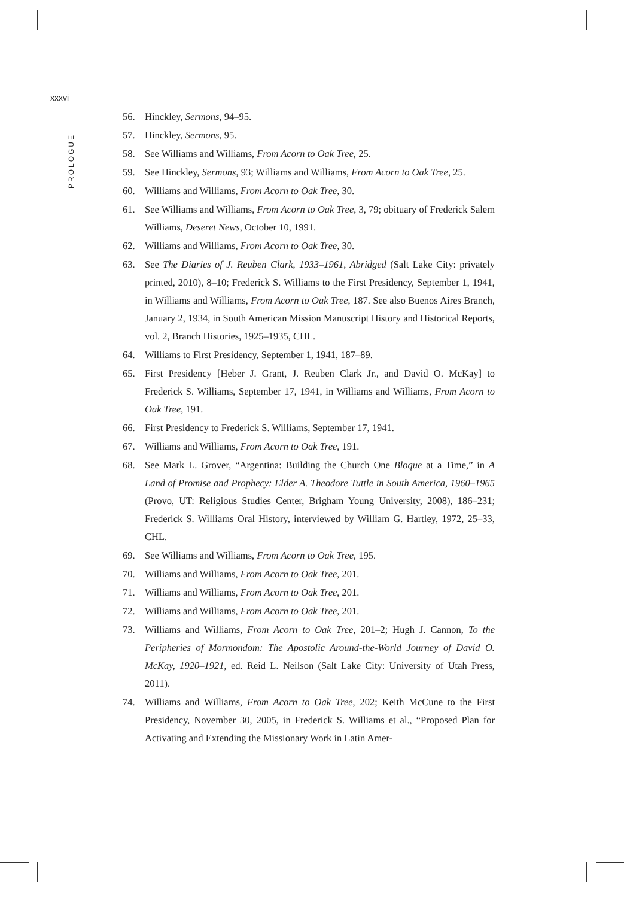xxxvi
PROLOGUE
56. Hinckley, Sermons, 94–95.
57. Hinckley, Sermons, 95.
58. See Williams and Williams, From Acorn to Oak Tree, 25.
59. See Hinckley, Sermons, 93; Williams and Williams, From Acorn to Oak Tree, 25.
60. Williams and Williams, From Acorn to Oak Tree, 30.
61. See Williams and Williams, From Acorn to Oak Tree, 3, 79; obituary of Frederick Salem Williams, Deseret News, October 10, 1991.
62. Williams and Williams, From Acorn to Oak Tree, 30.
63. See The Diaries of J. Reuben Clark, 1933–1961, Abridged (Salt Lake City: privately printed, 2010), 8–10; Frederick S. Williams to the First Presidency, September 1, 1941, in Williams and Williams, From Acorn to Oak Tree, 187. See also Buenos Aires Branch, January 2, 1934, in South American Mission Manuscript History and Historical Reports, vol. 2, Branch Histories, 1925–1935, CHL.
64. Williams to First Presidency, September 1, 1941, 187–89.
65. First Presidency [Heber J. Grant, J. Reuben Clark Jr., and David O. McKay] to Frederick S. Williams, September 17, 1941, in Williams and Williams, From Acorn to Oak Tree, 191.
66. First Presidency to Frederick S. Williams, September 17, 1941.
67. Williams and Williams, From Acorn to Oak Tree, 191.
68. See Mark L. Grover, “Argentina: Building the Church One Bloque at a Time,” in A Land of Promise and Prophecy: Elder A. Theodore Tuttle in South America, 1960–1965 (Provo, UT: Religious Studies Center, Brigham Young University, 2008), 186–231; Frederick S. Williams Oral History, interviewed by William G. Hartley, 1972, 25–33, CHL.
69. See Williams and Williams, From Acorn to Oak Tree, 195.
70. Williams and Williams, From Acorn to Oak Tree, 201.
71. Williams and Williams, From Acorn to Oak Tree, 201.
72. Williams and Williams, From Acorn to Oak Tree, 201.
73. Williams and Williams, From Acorn to Oak Tree, 201–2; Hugh J. Cannon, To the Peripheries of Mormondom: The Apostolic Around-the-World Journey of David O. McKay, 1920–1921, ed. Reid L. Neilson (Salt Lake City: University of Utah Press, 2011).
74. Williams and Williams, From Acorn to Oak Tree, 202; Keith McCune to the First Presidency, November 30, 2005, in Frederick S. Williams et al., “Proposed Plan for Activating and Extending the Missionary Work in Latin Amer-